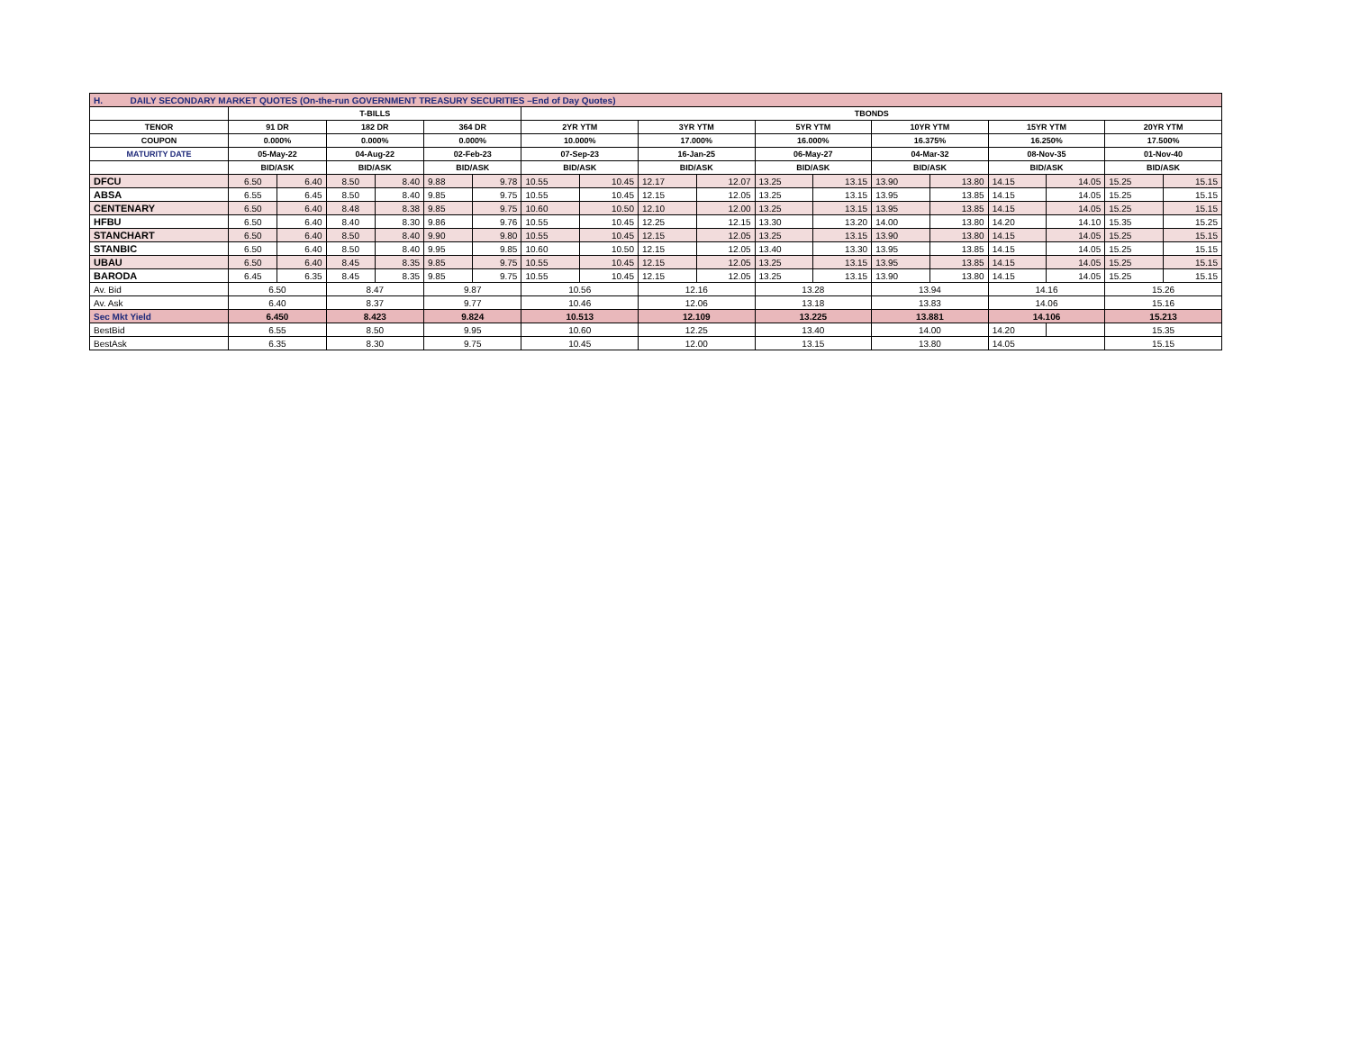| H. DAILY SECONDARY MARKET QUOTES (On-the-run GOVERNMENT TREASURY SECURITIES –End of Day Quotes) | | | | | | | | | | | | | | | | | | |
| | T-BILLS | | | | | | TBONDS | | | | | | | | | | | |
| TENOR | 91 DR | | 182 DR | | 364 DR | | 2YR YTM | | 3YR YTM | | 5YR YTM | | 10YR YTM | | 15YR YTM | | 20YR YTM | |
| COUPON | 0.000% | | 0.000% | | 0.000% | | 10.000% | | 17.000% | | 16.000% | | 16.375% | | 16.250% | | 17.500% | |
| MATURITY DATE | 05-May-22 | | 04-Aug-22 | | 02-Feb-23 | | 07-Sep-23 | | 16-Jan-25 | | 06-May-27 | | 04-Mar-32 | | 08-Nov-35 | | 01-Nov-40 | |
| | BID/ASK | | BID/ASK | | BID/ASK | | BID/ASK | | BID/ASK | | BID/ASK | | BID/ASK | | BID/ASK | | BID/ASK | |
| DFCU | 6.50 | 6.40 | 8.50 | 8.40 | 9.88 | 9.78 | 10.55 | 10.45 | 12.17 | 12.07 | 13.25 | 13.15 | 13.90 | 13.80 | 14.15 | 14.05 | 15.25 | 15.15 |
| ABSA | 6.55 | 6.45 | 8.50 | 8.40 | 9.85 | 9.75 | 10.55 | 10.45 | 12.15 | 12.05 | 13.25 | 13.15 | 13.95 | 13.85 | 14.15 | 14.05 | 15.25 | 15.15 |
| CENTENARY | 6.50 | 6.40 | 8.48 | 8.38 | 9.85 | 9.75 | 10.60 | 10.50 | 12.10 | 12.00 | 13.25 | 13.15 | 13.95 | 13.85 | 14.15 | 14.05 | 15.25 | 15.15 |
| HFBU | 6.50 | 6.40 | 8.40 | 8.30 | 9.86 | 9.76 | 10.55 | 10.45 | 12.25 | 12.15 | 13.30 | 13.20 | 14.00 | 13.80 | 14.20 | 14.10 | 15.35 | 15.25 |
| STANCHART | 6.50 | 6.40 | 8.50 | 8.40 | 9.90 | 9.80 | 10.55 | 10.45 | 12.15 | 12.05 | 13.25 | 13.15 | 13.90 | 13.80 | 14.15 | 14.05 | 15.25 | 15.15 |
| STANBIC | 6.50 | 6.40 | 8.50 | 8.40 | 9.95 | 9.85 | 10.60 | 10.50 | 12.15 | 12.05 | 13.40 | 13.30 | 13.95 | 13.85 | 14.15 | 14.05 | 15.25 | 15.15 |
| UBAU | 6.50 | 6.40 | 8.45 | 8.35 | 9.85 | 9.75 | 10.55 | 10.45 | 12.15 | 12.05 | 13.25 | 13.15 | 13.95 | 13.85 | 14.15 | 14.05 | 15.25 | 15.15 |
| BARODA | 6.45 | 6.35 | 8.45 | 8.35 | 9.85 | 9.75 | 10.55 | 10.45 | 12.15 | 12.05 | 13.25 | 13.15 | 13.90 | 13.80 | 14.15 | 14.05 | 15.25 | 15.15 |
| Av. Bid | 6.50 | | 8.47 | | 9.87 | | 10.56 | | 12.16 | | 13.28 | | 13.94 | | 14.16 | | 15.26 | |
| Av. Ask | 6.40 | | 8.37 | | 9.77 | | 10.46 | | 12.06 | | 13.18 | | 13.83 | | 14.06 | | 15.16 | |
| Sec Mkt Yield | 6.450 | | 8.423 | | 9.824 | | 10.513 | | 12.109 | | 13.225 | | 13.881 | | 14.106 | | 15.213 | |
| BestBid | 6.55 | | 8.50 | | 9.95 | | 10.60 | | 12.25 | | 13.40 | | 14.00 | | 14.20 | | 15.35 | |
| BestAsk | 6.35 | | 8.30 | | 9.75 | | 10.45 | | 12.00 | | 13.15 | | 13.80 | | 14.05 | | 15.15 | |